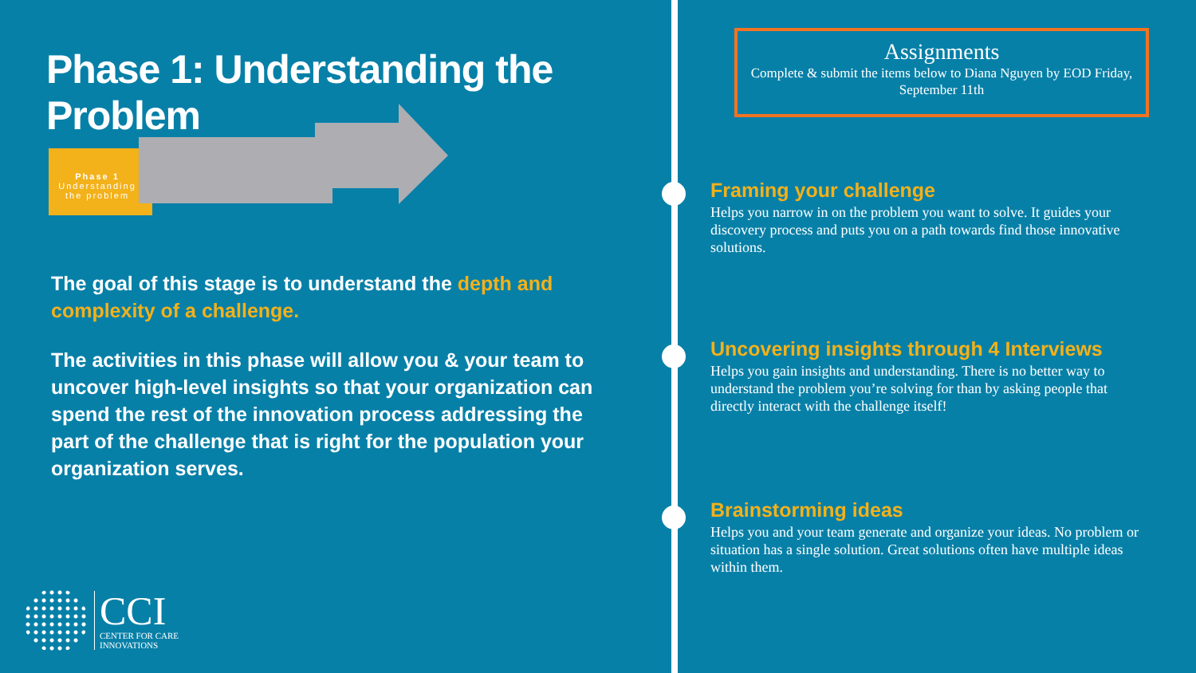Phase 1: Understanding the Problem
Phase 1
Understanding the problem
The goal of this stage is to understand the depth and complexity of a challenge.
The activities in this phase will allow you & your team to uncover high-level insights so that your organization can spend the rest of the innovation process addressing the part of the challenge that is right for the population your organization serves.
CCI
CENTER FOR CARE
INNOVATIONS
Assignments
Complete & submit the items below to Diana Nguyen by EOD Friday, September 11th
Framing your challenge
Helps you narrow in on the problem you want to solve. It guides your discovery process and puts you on a path towards find those innovative solutions.
Uncovering insights through 4 Interviews
Helps you gain insights and understanding. There is no better way to understand the problem you’re solving for than by asking people that directly interact with the challenge itself!
Brainstorming ideas
Helps you and your team generate and organize your ideas. No problem or situation has a single solution. Great solutions often have multiple ideas within them.